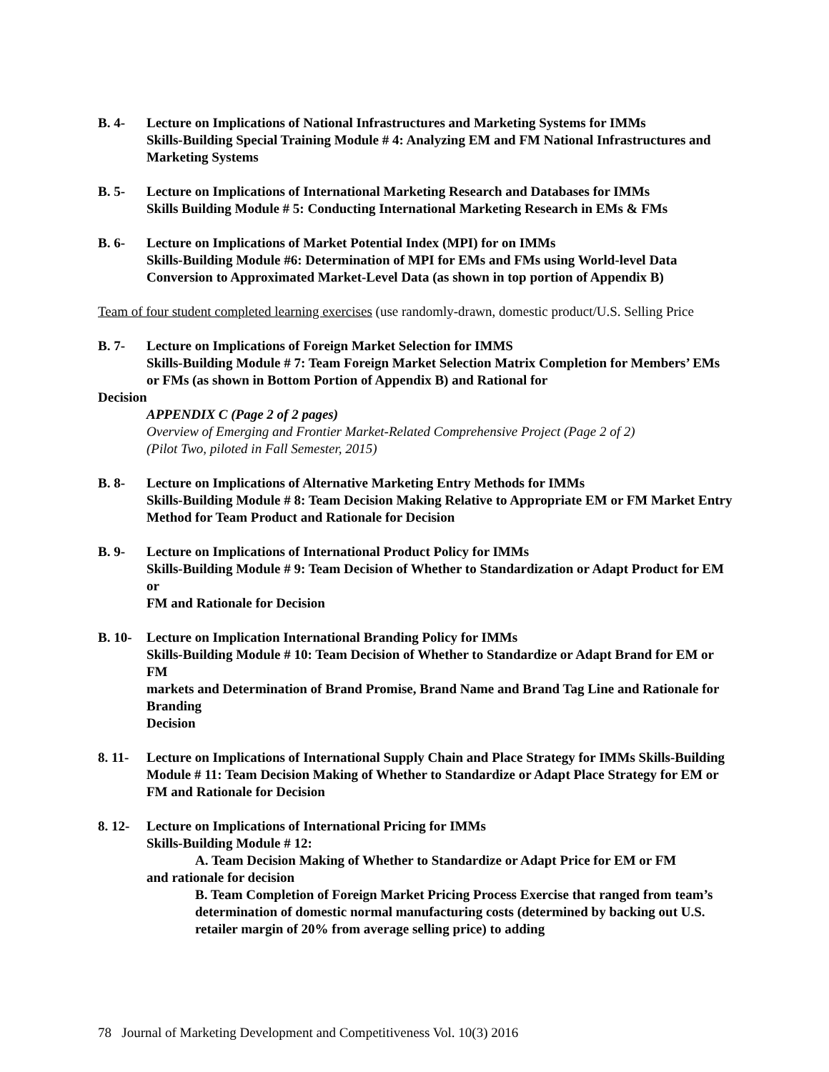B. 4- Lecture on Implications of National Infrastructures and Marketing Systems for IMMs
Skills-Building Special Training Module # 4: Analyzing EM and FM National Infrastructures and Marketing Systems
B. 5- Lecture on Implications of International Marketing Research and Databases for IMMs
Skills Building Module # 5: Conducting International Marketing Research in EMs & FMs
B. 6- Lecture on Implications of Market Potential Index (MPI) for on IMMs
Skills-Building Module #6: Determination of MPI for EMs and FMs using World-level Data Conversion to Approximated Market-Level Data (as shown in top portion of Appendix B)
Team of four student completed learning exercises (use randomly-drawn, domestic product/U.S. Selling Price
B. 7- Lecture on Implications of Foreign Market Selection for IMMS
Skills-Building Module # 7: Team Foreign Market Selection Matrix Completion for Members’ EMs or FMs (as shown in Bottom Portion of Appendix B) and Rational for
Decision
APPENDIX C (Page 2 of 2 pages)
Overview of Emerging and Frontier Market-Related Comprehensive Project (Page 2 of 2)
(Pilot Two, piloted in Fall Semester, 2015)
B. 8- Lecture on Implications of Alternative Marketing Entry Methods for IMMs
Skills-Building Module # 8: Team Decision Making Relative to Appropriate EM or FM Market Entry Method for Team Product and Rationale for Decision
B. 9- Lecture on Implications of International Product Policy for IMMs
Skills-Building Module # 9: Team Decision of Whether to Standardization or Adapt Product for EM or
FM and Rationale for Decision
B. 10-
Lecture on Implication International Branding Policy for IMMs
Skills-Building Module # 10: Team Decision of Whether to Standardize or Adapt Brand for EM or FM
markets and Determination of Brand Promise, Brand Name and Brand Tag Line and Rationale for Branding
Decision
8. 11-
Lecture on Implications of International Supply Chain and Place Strategy for IMMs Skills-Building Module # 11: Team Decision Making of Whether to Standardize or Adapt Place Strategy for EM or FM and Rationale for Decision
8. 12-
Lecture on Implications of International Pricing for IMMs
Skills-Building Module # 12:
A. Team Decision Making of Whether to Standardize or Adapt Price for EM or FM
and rationale for decision
B. Team Completion of Foreign Market Pricing Process Exercise that ranged from team’s determination of domestic normal manufacturing costs (determined by backing out U.S. retailer margin of 20% from average selling price) to adding
78 Journal of Marketing Development and Competitiveness Vol. 10(3) 2016